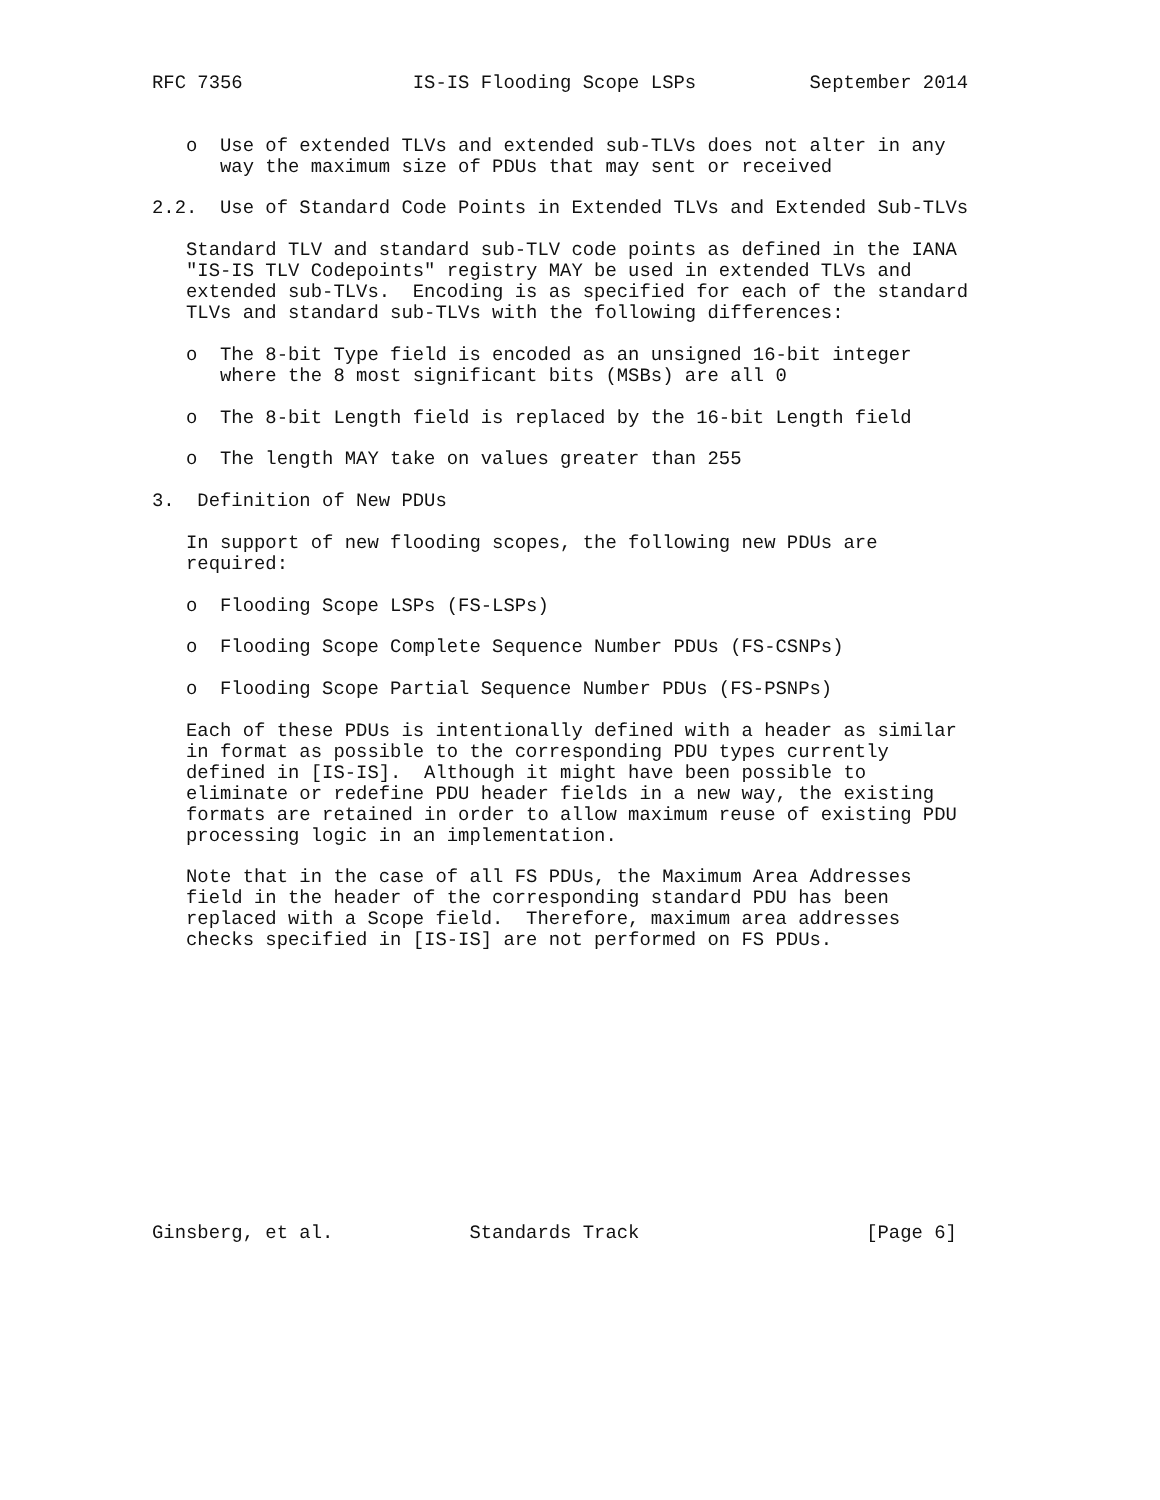RFC 7356               IS-IS Flooding Scope LSPs          September 2014


   o  Use of extended TLVs and extended sub-TLVs does not alter in any
      way the maximum size of PDUs that may sent or received

2.2.  Use of Standard Code Points in Extended TLVs and Extended Sub-TLVs

   Standard TLV and standard sub-TLV code points as defined in the IANA
   "IS-IS TLV Codepoints" registry MAY be used in extended TLVs and
   extended sub-TLVs.  Encoding is as specified for each of the standard
   TLVs and standard sub-TLVs with the following differences:

   o  The 8-bit Type field is encoded as an unsigned 16-bit integer
      where the 8 most significant bits (MSBs) are all 0

   o  The 8-bit Length field is replaced by the 16-bit Length field

   o  The length MAY take on values greater than 255

3.  Definition of New PDUs

   In support of new flooding scopes, the following new PDUs are
   required:

   o  Flooding Scope LSPs (FS-LSPs)

   o  Flooding Scope Complete Sequence Number PDUs (FS-CSNPs)

   o  Flooding Scope Partial Sequence Number PDUs (FS-PSNPs)

   Each of these PDUs is intentionally defined with a header as similar
   in format as possible to the corresponding PDU types currently
   defined in [IS-IS].  Although it might have been possible to
   eliminate or redefine PDU header fields in a new way, the existing
   formats are retained in order to allow maximum reuse of existing PDU
   processing logic in an implementation.

   Note that in the case of all FS PDUs, the Maximum Area Addresses
   field in the header of the corresponding standard PDU has been
   replaced with a Scope field.  Therefore, maximum area addresses
   checks specified in [IS-IS] are not performed on FS PDUs.













Ginsberg, et al.            Standards Track                    [Page 6]